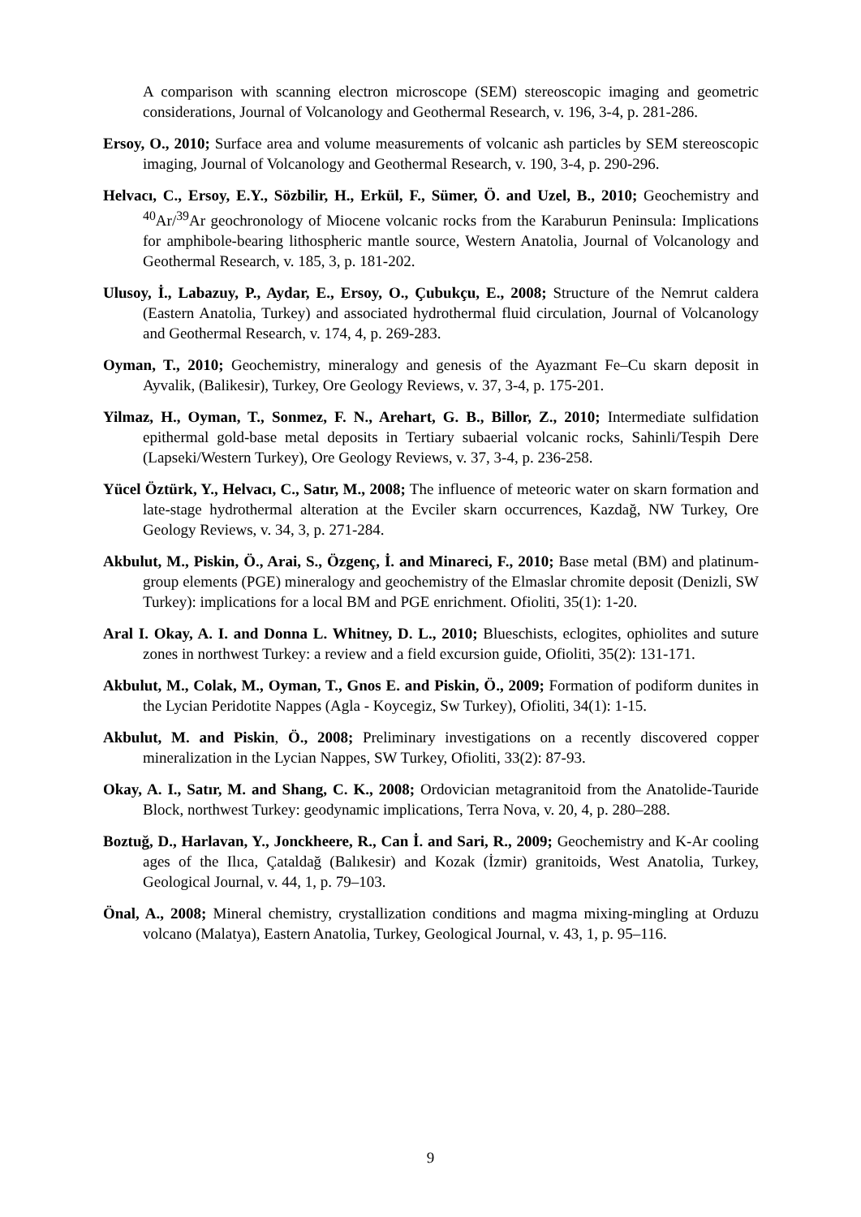A comparison with scanning electron microscope (SEM) stereoscopic imaging and geometric considerations, Journal of Volcanology and Geothermal Research, v. 196, 3-4, p. 281-286.
Ersoy, O., 2010; Surface area and volume measurements of volcanic ash particles by SEM stereoscopic imaging, Journal of Volcanology and Geothermal Research, v. 190, 3-4, p. 290-296.
Helvacı, C., Ersoy, E.Y., Sözbilir, H., Erkül, F., Sümer, Ö. and Uzel, B., 2010; Geochemistry and <sup>40</sup>Ar/<sup>39</sup>Ar geochronology of Miocene volcanic rocks from the Karaburun Peninsula: Implications for amphibole-bearing lithospheric mantle source, Western Anatolia, Journal of Volcanology and Geothermal Research, v. 185, 3, p. 181-202.
Ulusoy, İ., Labazuy, P., Aydar, E., Ersoy, O., Çubukçu, E., 2008; Structure of the Nemrut caldera (Eastern Anatolia, Turkey) and associated hydrothermal fluid circulation, Journal of Volcanology and Geothermal Research, v. 174, 4, p. 269-283.
Oyman, T., 2010; Geochemistry, mineralogy and genesis of the Ayazmant Fe–Cu skarn deposit in Ayvalik, (Balikesir), Turkey, Ore Geology Reviews, v. 37, 3-4, p. 175-201.
Yilmaz, H., Oyman, T., Sonmez, F. N., Arehart, G. B., Billor, Z., 2010; Intermediate sulfidation epithermal gold-base metal deposits in Tertiary subaerial volcanic rocks, Sahinli/Tespih Dere (Lapseki/Western Turkey), Ore Geology Reviews, v. 37, 3-4, p. 236-258.
Yücel Öztürk, Y., Helvacı, C., Satır, M., 2008; The influence of meteoric water on skarn formation and late-stage hydrothermal alteration at the Evciler skarn occurrences, Kazdağ, NW Turkey, Ore Geology Reviews, v. 34, 3, p. 271-284.
Akbulut, M., Piskin, Ö., Arai, S., Özgenç, İ. and Minareci, F., 2010; Base metal (BM) and platinum-group elements (PGE) mineralogy and geochemistry of the Elmaslar chromite deposit (Denizli, SW Turkey): implications for a local BM and PGE enrichment. Ofioliti, 35(1): 1-20.
Aral I. Okay, A. I. and Donna L. Whitney, D. L., 2010; Blueschists, eclogites, ophiolites and suture zones in northwest Turkey: a review and a field excursion guide, Ofioliti, 35(2): 131-171.
Akbulut, M., Colak, M., Oyman, T., Gnos E. and Piskin, Ö., 2009; Formation of podiform dunites in the Lycian Peridotite Nappes (Agla - Koycegiz, Sw Turkey), Ofioliti, 34(1): 1-15.
Akbulut, M. and Piskin, Ö., 2008; Preliminary investigations on a recently discovered copper mineralization in the Lycian Nappes, SW Turkey, Ofioliti, 33(2): 87-93.
Okay, A. I., Satır, M. and Shang, C. K., 2008; Ordovician metagranitoid from the Anatolide-Tauride Block, northwest Turkey: geodynamic implications, Terra Nova, v. 20, 4, p. 280–288.
Boztuğ, D., Harlavan, Y., Jonckheere, R., Can İ. and Sari, R., 2009; Geochemistry and K-Ar cooling ages of the Ilıca, Çataldağ (Balıkesir) and Kozak (İzmir) granitoids, West Anatolia, Turkey, Geological Journal, v. 44, 1, p. 79–103.
Önal, A., 2008; Mineral chemistry, crystallization conditions and magma mixing-mingling at Orduzu volcano (Malatya), Eastern Anatolia, Turkey, Geological Journal, v. 43, 1, p. 95–116.
9